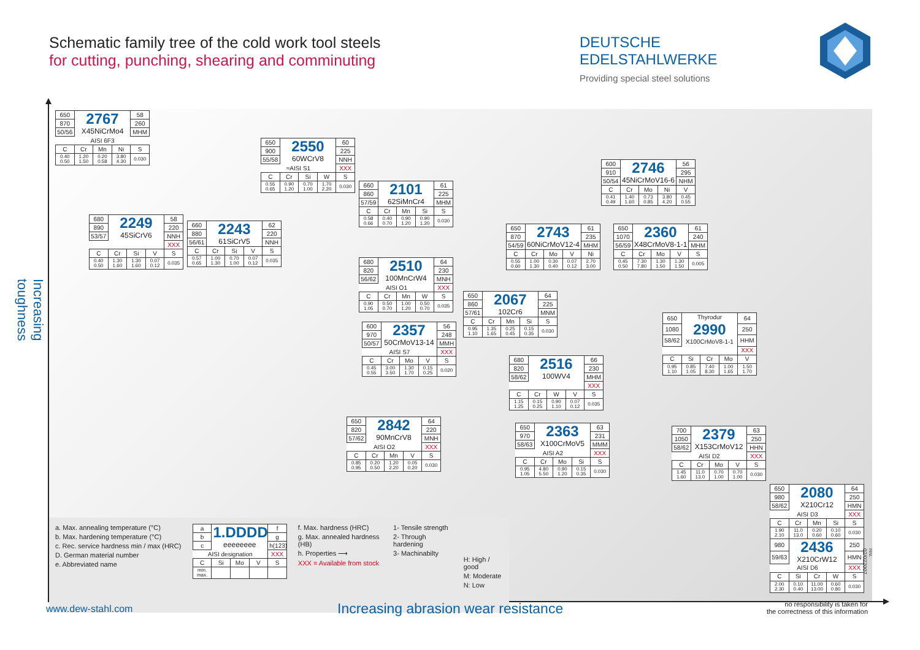Schematic family tree of the cold work tool steels
for cutting, punching, shearing and comminuting
DEUTSCHE EDELSTAHLWERKE
Providing special steel solutions
Increasing toughness
| 650 | 2767 X45NiCrMo4 | | | 58 |
| 870 | | | | 260 |
| 50/56 | | | | MHM |
| AISI 6F3 | | | | |
| C | Cr | Mn | Ni | S |
| 0.40 0.50 | 1.20 1.50 | 0.20 0.58 | 3.80 4.30 | 0.030 |
| 650 | 2550 60WCrV8 | | | 60 |
| 900 | | | | 225 |
| 55/58 | | | | NNH |
| ≈AISI S1 | | | | XXX |
| C | Cr | Si | W | S |
| 0.55 0.65 | 0.90 1.20 | 0.70 1.00 | 1.70 2.20 | 0.030 |
| 660 | 2101 62SiMnCr4 | | | 61 |
| 860 | | | | 225 |
| 57/59 | | | | MHM |
| C | Cr | Mn | Si | S |
| 0.58 0.66 | 0.40 0.70 | 0.90 1.20 | 0.90 1.20 | 0.030 |
| 600 | 2746 45NiCrMoV16-6 | | | 56 |
| 910 | | | | 295 |
| 50/54 | | | | NHM |
| C | Cr | Mo | Ni | V |
| 0.41 0.49 | 1.40 1.60 | 0.73 0.85 | 3.80 4.20 | 0.45 0.55 |
| 680 | 2249 45SiCrV6 | | | 58 |
| 890 | | | | 220 |
| 53/57 | | | | NNH |
| | | | | XXX |
| C | Cr | Si | V | S |
| 0.40 0.50 | 1.30 1.60 | 1.30 1.60 | 0.07 0.12 | 0.035 |
| 660 | 2243 61SiCrV5 | | | 62 |
| 880 | | | | 220 |
| 56/61 | | | | NNH |
| C | Cr | Si | V | S |
| 0.57 0.65 | 1.00 1.30 | 0.70 1.00 | 0.07 0.12 | 0.035 |
| 650 | 2743 60NiCrMoV12-4 | | | 61 |
| 870 | | | | 235 |
| 54/59 | | | | MHM |
| C | Cr | Mo | V | Ni |
| 0.55 0.60 | 1.00 1.30 | 0.30 0.40 | 0.07 0.12 | 2.70 3.00 |
| 650 | 2360 X48CrMoV8-1-1 | | | 61 |
| 1070 | | | | 240 |
| 56/59 | | | | MHM |
| C | Cr | Mo | V | S |
| 0.45 0.50 | 7.30 7.80 | 1.30 1.50 | 1.30 1.50 | 0.005 |
| 680 | 2510 100MnCrW4 | | | 64 |
| 820 | | | | 230 |
| 56/62 | | | | MNH |
| AISI O1 | | | | XXX |
| C | Cr | Mn | W | S |
| 0.90 1.05 | 0.50 0.70 | 1.00 1.20 | 0.50 0.70 | 0.035 |
| 650 | 2067 102Cr6 | | | 64 |
| 860 | | | | 225 |
| 57/61 | | | | MNM |
| C | Cr | Mn | Si | S |
| 0.95 1.10 | 1.35 1.65 | 0.25 0.45 | 0.15 0.35 | 0.030 |
| 650 | Thyrodur 2990 X100CrMoV8-1-1 | | | 64 |
| 1080 | | | | 250 |
| 58/62 | | | | HHM |
| | | | | XXX |
| C | Si | Cr | Mo | V |
| 0.95 1.10 | 0.85 1.05 | 7.40 8.30 | 1.00 1.65 | 1.50 1.70 |
| 600 | 2357 50CrMoV13-14 | | | 56 |
| 970 | | | | 248 |
| 50/57 | | | | MMH |
| AISI S7 | | | | XXX |
| C | Cr | Mo | V | S |
| 0.45 0.55 | 3.00 3.50 | 1.30 1.70 | 0.15 0.25 | 0.020 |
| 680 | 2516 100WV4 | | | 66 |
| 820 | | | | 230 |
| 58/62 | | | | MHM |
| | | | | XXX |
| C | Cr | W | V | S |
| 1.15 1.25 | 0.15 0.25 | 0.90 1.10 | 0.07 0.12 | 0.035 |
| 650 | 2842 90MnCrV8 | | | 64 |
| 820 | | | | 220 |
| 57/62 | | | | MNH |
| AISI O2 | | | | XXX |
| C | Cr | Mn | V | S |
| 0.85 0.95 | 0.20 0.50 | 1.20 2.20 | 0.05 0.20 | 0.030 |
| 650 | 2363 X100CrMoV5 | | | 63 |
| 970 | | | | 231 |
| 58/63 | | | | MMM |
| AISI A2 | | | | XXX |
| C | Cr | Mo | Si | S |
| 0.95 1.05 | 4.80 5.50 | 0.90 1.20 | 0.15 0.35 | 0.030 |
| 700 | 2379 X153CrMoV12 | | | 63 |
| 1050 | | | | 250 |
| 58/62 | | | | HHN |
| AISI D2 | | | | XXX |
| C | Cr | Mo | V | S |
| 1.45 1.60 | 11.0 13.0 | 0.70 1.00 | 0.70 1.00 | 0.030 |
| 650 | 2080 X210Cr12 | | | 64 |
| 980 | | | | 250 |
| 58/62 | | | | HMN |
| AISI D3 | | | | XXX |
| C | Cr | Mn | Si | S |
| 1.90 2.10 | 11.0 13.0 | 0.20 0.60 | 0.10 0.60 | 0.030 |
| 980 | 2436 X210CrW12 | | | 250 |
| 59/63 | | | | HMN |
| AISI D6 | | | | XXX |
| C | Si | Cr | W | S |
| 2.00 2.30 | 0.10 0.40 | 11.00 13.00 | 0.60 0.80 | 0.030 |
a. Max. annealing temperature (°C)
b. Max. hardening temperature (°C)
c. Rec. service hardness min / max (HRC)
D. German material number
e. Abbreviated name
| a | 1.DDDD eeeeeeee | | | f |
| b | | | | g |
| c | | | | h(123) |
| AISI designation | | | | XXX |
| C | Si | Mo | V | S |
| min. max. | | | | |
f. Max. hardness (HRC)
g. Max. annealed hardness (HB)
h. Properties ⟶
XXX = Available from stock
1- Tensile strength
2- Through hardening
3- Machinabilty
H: High / good
M: Moderate
N: Low
rev. 02/022007
www.dew-stahl.com
Increasing abrasion wear resistance
no responsibility is taken for
the correctness of this information